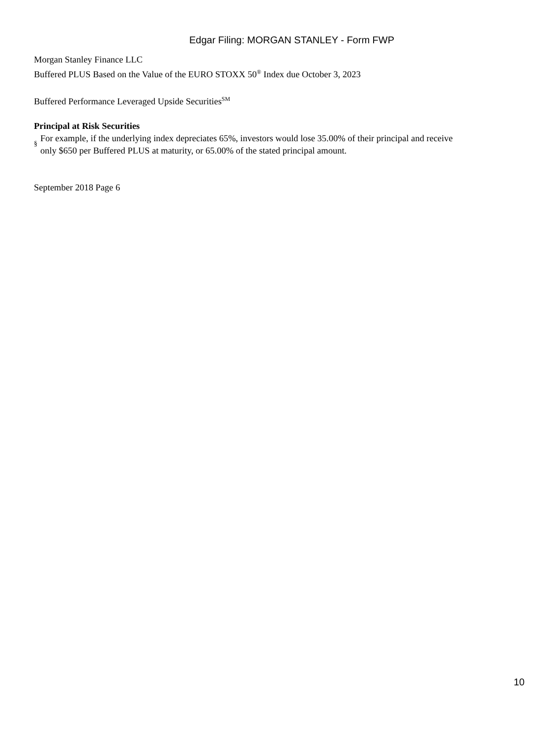Edgar Filing: MORGAN STANLEY - Form FWP
Morgan Stanley Finance LLC
Buffered PLUS Based on the Value of the EURO STOXX 50<sup>®</sup> Index due October 3, 2023
Buffered Performance Leveraged Upside Securities<sup>SM</sup>
Principal at Risk Securities
§ For example, if the underlying index depreciates 65%, investors would lose 35.00% of their principal and receive
only $650 per Buffered PLUS at maturity, or 65.00% of the stated principal amount.
September 2018 Page 6
10